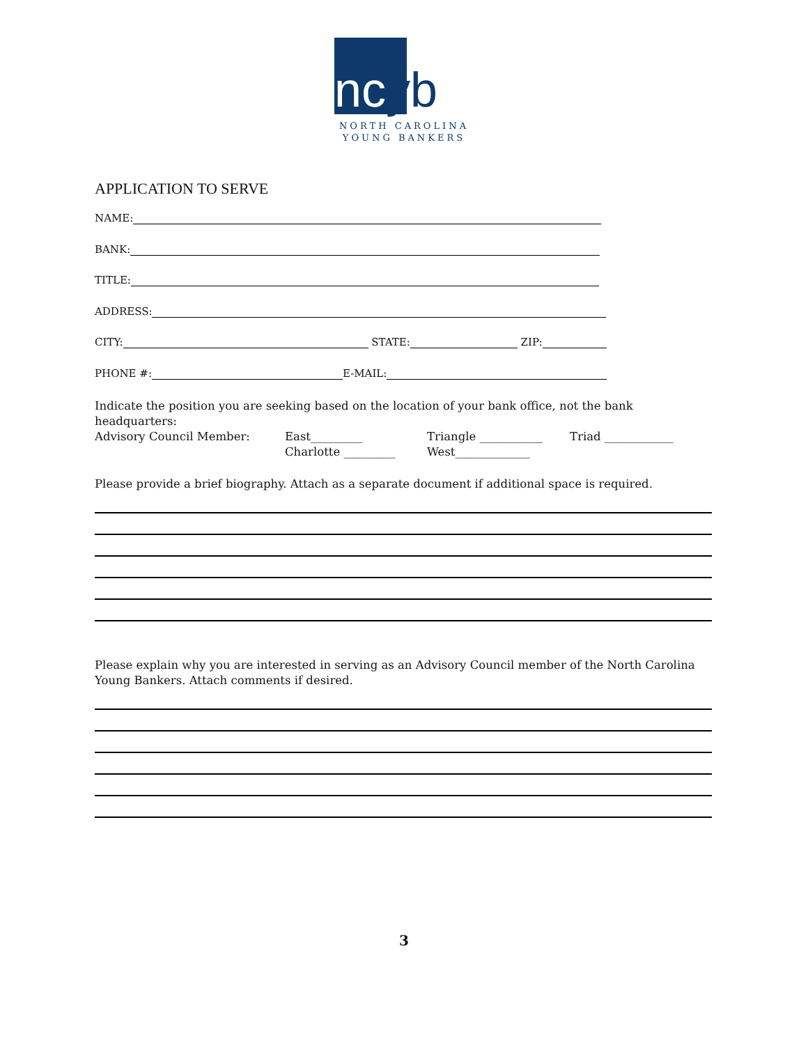ncyb
NORTH CAROLINA
YOUNG BANKERS
APPLICATION TO SERVE
NAME:
BANK:
TITLE:
ADDRESS:
CITY: STATE: ZIP:
PHONE #: E-MAIL:
Indicate the position you are seeking based on the location of your bank office, not the bank headquarters:
Advisory Council Member: East_________
Charlotte _________
Triangle ___________
West_____________
Triad ____________
Please provide a brief biography. Attach as a separate document if additional space is required.
Please explain why you are interested in serving as an Advisory Council member of the North Carolina Young Bankers. Attach comments if desired.
3